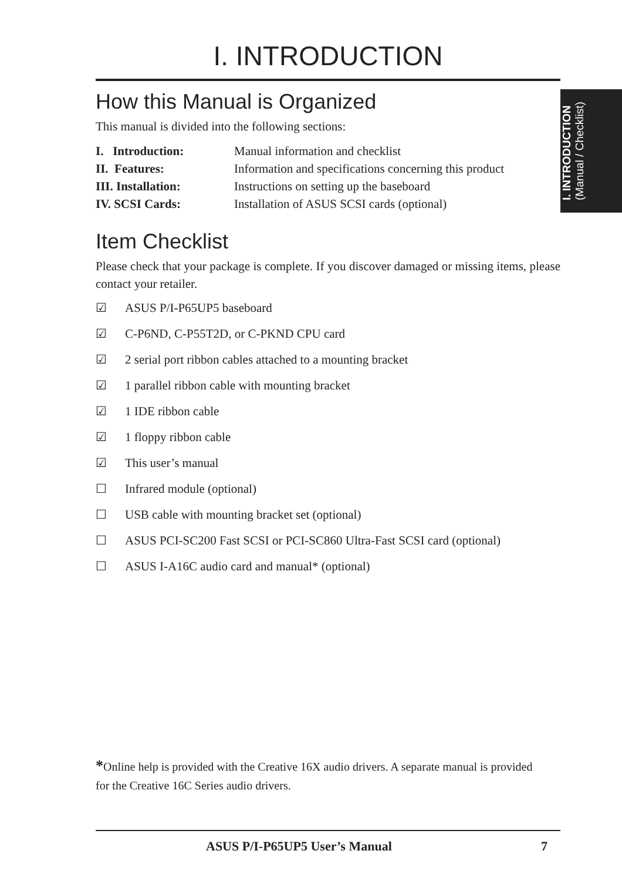I. INTRODUCTION
How this Manual is Organized
This manual is divided into the following sections:
| I. Introduction: | Manual information and checklist |
| II. Features: | Information and specifications concerning this product |
| III. Installation: | Instructions on setting up the baseboard |
| IV. SCSI Cards: | Installation of ASUS SCSI cards (optional) |
Item Checklist
Please check that your package is complete. If you discover damaged or missing items, please contact your retailer.
☑ ASUS P/I-P65UP5 baseboard
☑ C-P6ND, C-P55T2D, or C-PKND CPU card
☑ 2 serial port ribbon cables attached to a mounting bracket
☑ 1 parallel ribbon cable with mounting bracket
☑ 1 IDE ribbon cable
☑ 1 floppy ribbon cable
☑ This user’s manual
☐ Infrared module (optional)
☐ USB cable with mounting bracket set (optional)
☐ ASUS PCI-SC200 Fast SCSI or PCI-SC860 Ultra-Fast SCSI card (optional)
☐ ASUS I-A16C audio card and manual* (optional)
I. INTRODUCTION
(Manual / Checklist)
*Online help is provided with the Creative 16X audio drivers. A separate manual is provided for the Creative 16C Series audio drivers.
ASUS P/I-P65UP5 User’s Manual 7